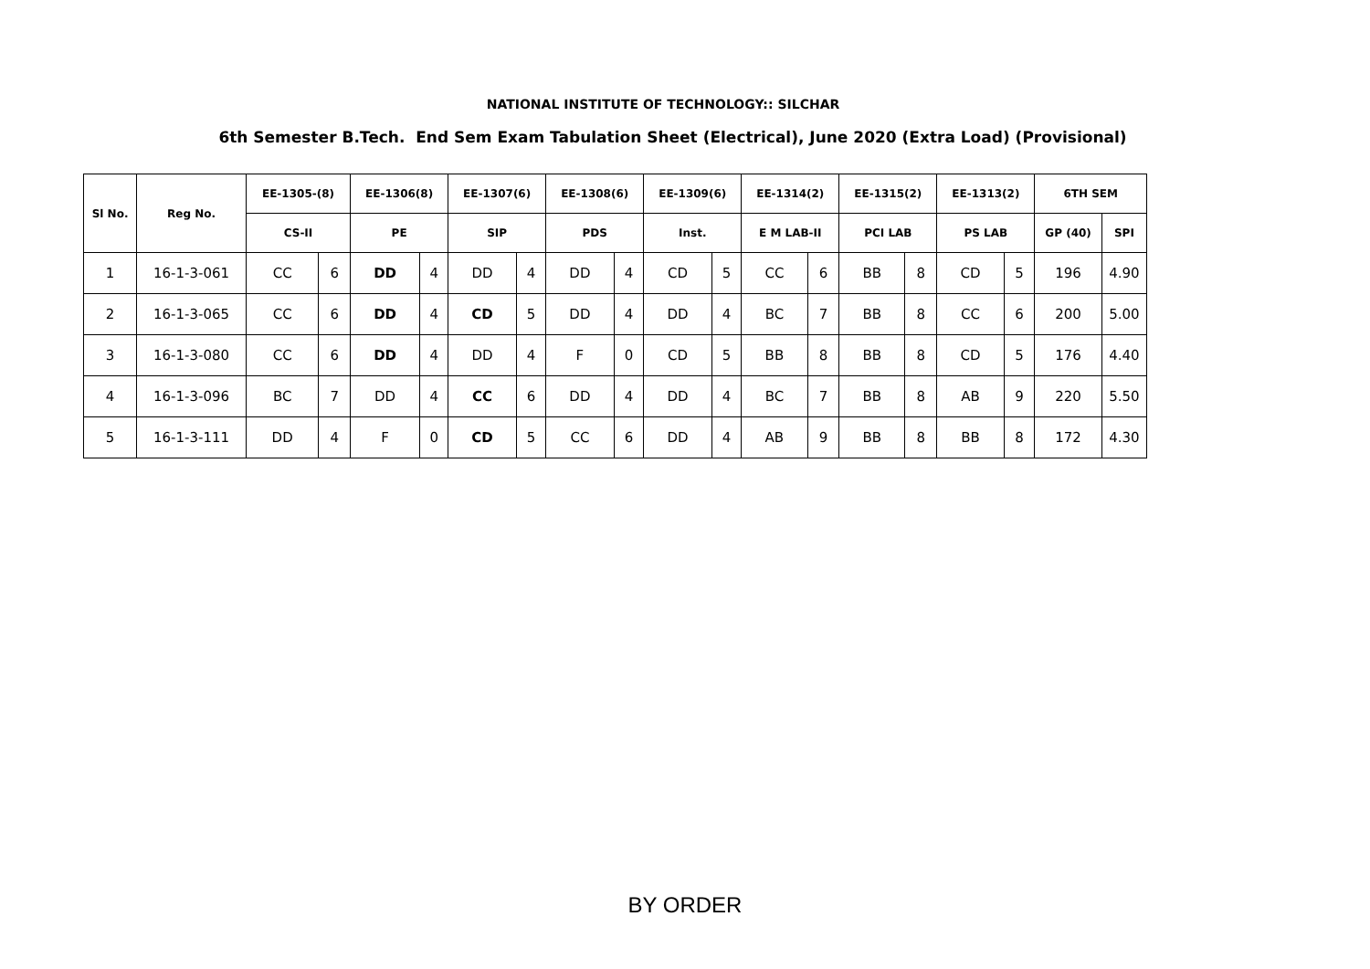NATIONAL INSTITUTE OF TECHNOLOGY:: SILCHAR
6th Semester B.Tech. End Sem Exam Tabulation Sheet (Electrical), June 2020 (Extra Load) (Provisional)
| Sl No. | Reg No. | EE-1305-(8) | | EE-1306(8) | | EE-1307(6) | | EE-1308(6) | | EE-1309(6) | | EE-1314(2) | | EE-1315(2) | | EE-1313(2) | | 6TH SEM | |
| --- | --- | --- | --- | --- | --- | --- | --- | --- | --- | --- | --- | --- | --- | --- | --- | --- | --- | --- | --- |
| | | CS-II | | PE | | SIP | | PDS | | Inst. | | E M LAB-II | | PCI LAB | | PS LAB | | GP (40) | SPI |
| 1 | 16-1-3-061 | CC | 6 | DD | 4 | DD | 4 | DD | 4 | CD | 5 | CC | 6 | BB | 8 | CD | 5 | 196 | 4.90 |
| 2 | 16-1-3-065 | CC | 6 | DD | 4 | CD | 5 | DD | 4 | DD | 4 | BC | 7 | BB | 8 | CC | 6 | 200 | 5.00 |
| 3 | 16-1-3-080 | CC | 6 | DD | 4 | DD | 4 | F | 0 | CD | 5 | BB | 8 | BB | 8 | CD | 5 | 176 | 4.40 |
| 4 | 16-1-3-096 | BC | 7 | DD | 4 | CC | 6 | DD | 4 | DD | 4 | BC | 7 | BB | 8 | AB | 9 | 220 | 5.50 |
| 5 | 16-1-3-111 | DD | 4 | F | 0 | CD | 5 | CC | 6 | DD | 4 | AB | 9 | BB | 8 | BB | 8 | 172 | 4.30 |
BY ORDER